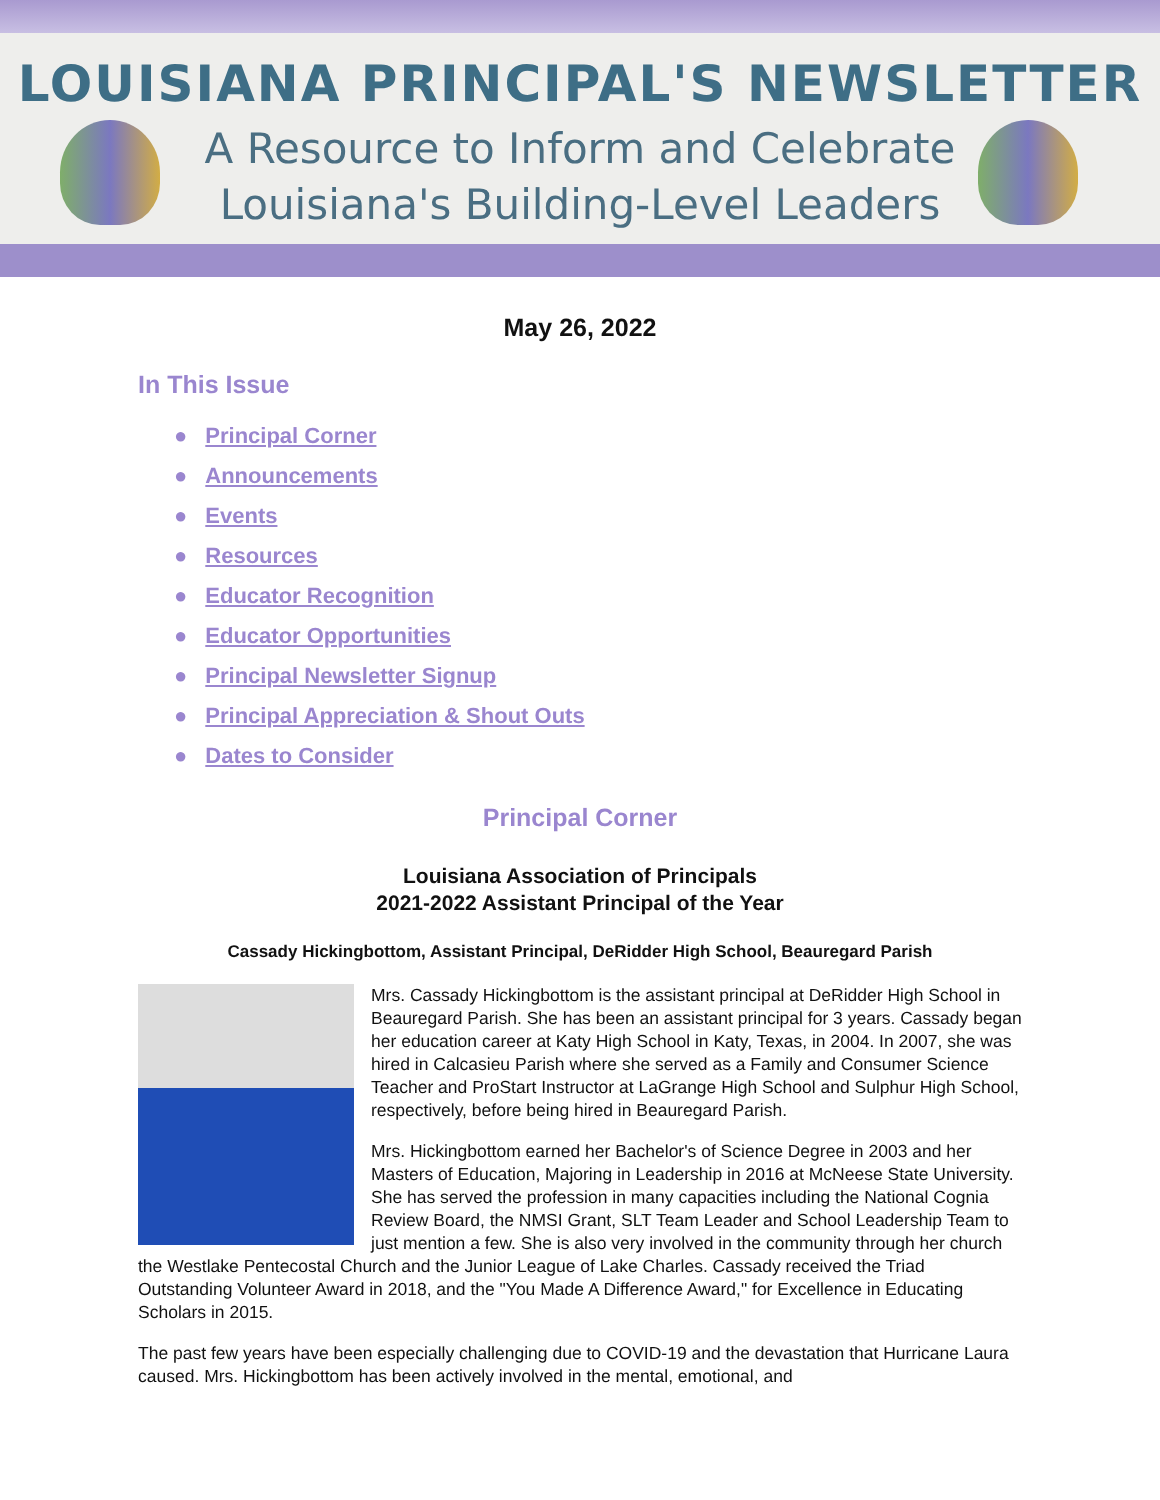LOUISIANA PRINCIPAL'S NEWSLETTER
A Resource to Inform and Celebrate
Louisiana's Building-Level Leaders
May 26, 2022
In This Issue
● Principal Corner
● Announcements
● Events
● Resources
● Educator Recognition
● Educator Opportunities
● Principal Newsletter Signup
● Principal Appreciation & Shout Outs
● Dates to Consider
Principal Corner
Louisiana Association of Principals
2021-2022 Assistant Principal of the Year
Cassady Hickingbottom, Assistant Principal, DeRidder High School, Beauregard Parish
Mrs. Cassady Hickingbottom is the assistant principal at DeRidder High School in Beauregard Parish. She has been an assistant principal for 3 years. Cassady began her education career at Katy High School in Katy, Texas, in 2004. In 2007, she was hired in Calcasieu Parish where she served as a Family and Consumer Science Teacher and ProStart Instructor at LaGrange High School and Sulphur High School, respectively, before being hired in Beauregard Parish.
Mrs. Hickingbottom earned her Bachelor's of Science Degree in 2003 and her Masters of Education, Majoring in Leadership in 2016 at McNeese State University. She has served the profession in many capacities including the National Cognia Review Board, the NMSI Grant, SLT Team Leader and School Leadership Team to just mention a few. She is also very involved in the community through her church the Westlake Pentecostal Church and the Junior League of Lake Charles. Cassady received the Triad Outstanding Volunteer Award in 2018, and the "You Made A Difference Award," for Excellence in Educating Scholars in 2015.
The past few years have been especially challenging due to COVID-19 and the devastation that Hurricane Laura caused. Mrs. Hickingbottom has been actively involved in the mental, emotional, and